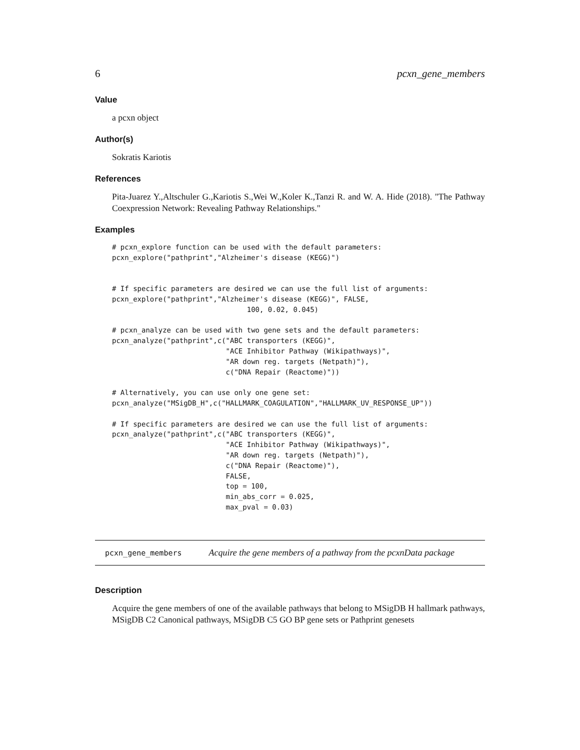6 pcxn_gene_members
Value
a pcxn object
Author(s)
Sokratis Kariotis
References
Pita-Juarez Y.,Altschuler G.,Kariotis S.,Wei W.,Koler K.,Tanzi R. and W. A. Hide (2018). "The Pathway Coexpression Network: Revealing Pathway Relationships."
Examples
# pcxn_explore function can be used with the default parameters:
pcxn_explore("pathprint","Alzheimer's disease (KEGG)")


# If specific parameters are desired we can use the full list of arguments:
pcxn_explore("pathprint","Alzheimer's disease (KEGG)", FALSE,
                                100, 0.02, 0.045)

# pcxn_analyze can be used with two gene sets and the default parameters:
pcxn_analyze("pathprint",c("ABC transporters (KEGG)",
                           "ACE Inhibitor Pathway (Wikipathways)",
                           "AR down reg. targets (Netpath)"),
                           c("DNA Repair (Reactome)"))

# Alternatively, you can use only one gene set:
pcxn_analyze("MSigDB_H",c("HALLMARK_COAGULATION","HALLMARK_UV_RESPONSE_UP"))

# If specific parameters are desired we can use the full list of arguments:
pcxn_analyze("pathprint",c("ABC transporters (KEGG)",
                           "ACE Inhibitor Pathway (Wikipathways)",
                           "AR down reg. targets (Netpath)"),
                           c("DNA Repair (Reactome)"),
                           FALSE,
                           top = 100,
                           min_abs_corr = 0.025,
                           max_pval = 0.03)
pcxn_gene_members Acquire the gene members of a pathway from the pcxnData package
Description
Acquire the gene members of one of the available pathways that belong to MSigDB H hallmark pathways, MSigDB C2 Canonical pathways, MSigDB C5 GO BP gene sets or Pathprint genesets